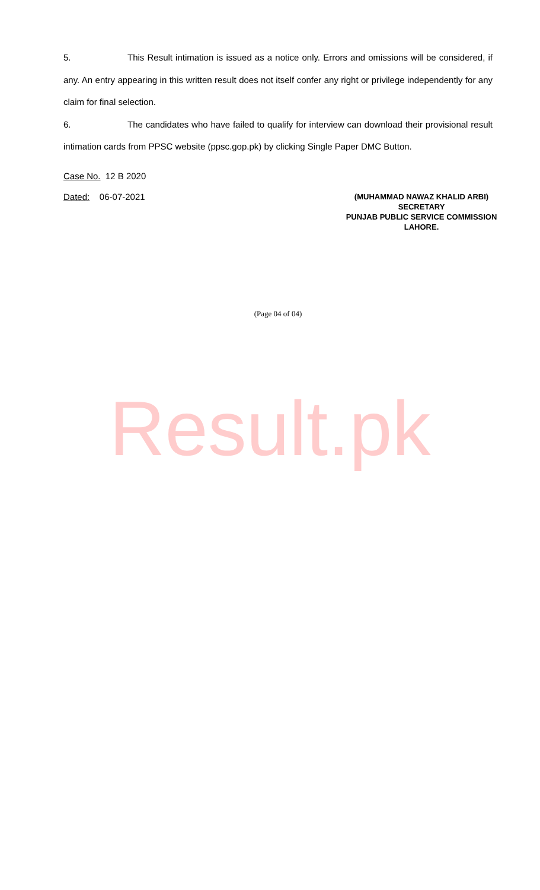5. This Result intimation is issued as a notice only. Errors and omissions will be considered, if any. An entry appearing in this written result does not itself confer any right or privilege independently for any claim for final selection.
6. The candidates who have failed to qualify for interview can download their provisional result intimation cards from PPSC website (ppsc.gop.pk) by clicking Single Paper DMC Button.
Case No. 12 B 2020
Dated: 06-07-2021
(MUHAMMAD NAWAZ KHALID ARBI)
SECRETARY
PUNJAB PUBLIC SERVICE COMMISSION
LAHORE.
(Page 04 of 04)
Result.pk